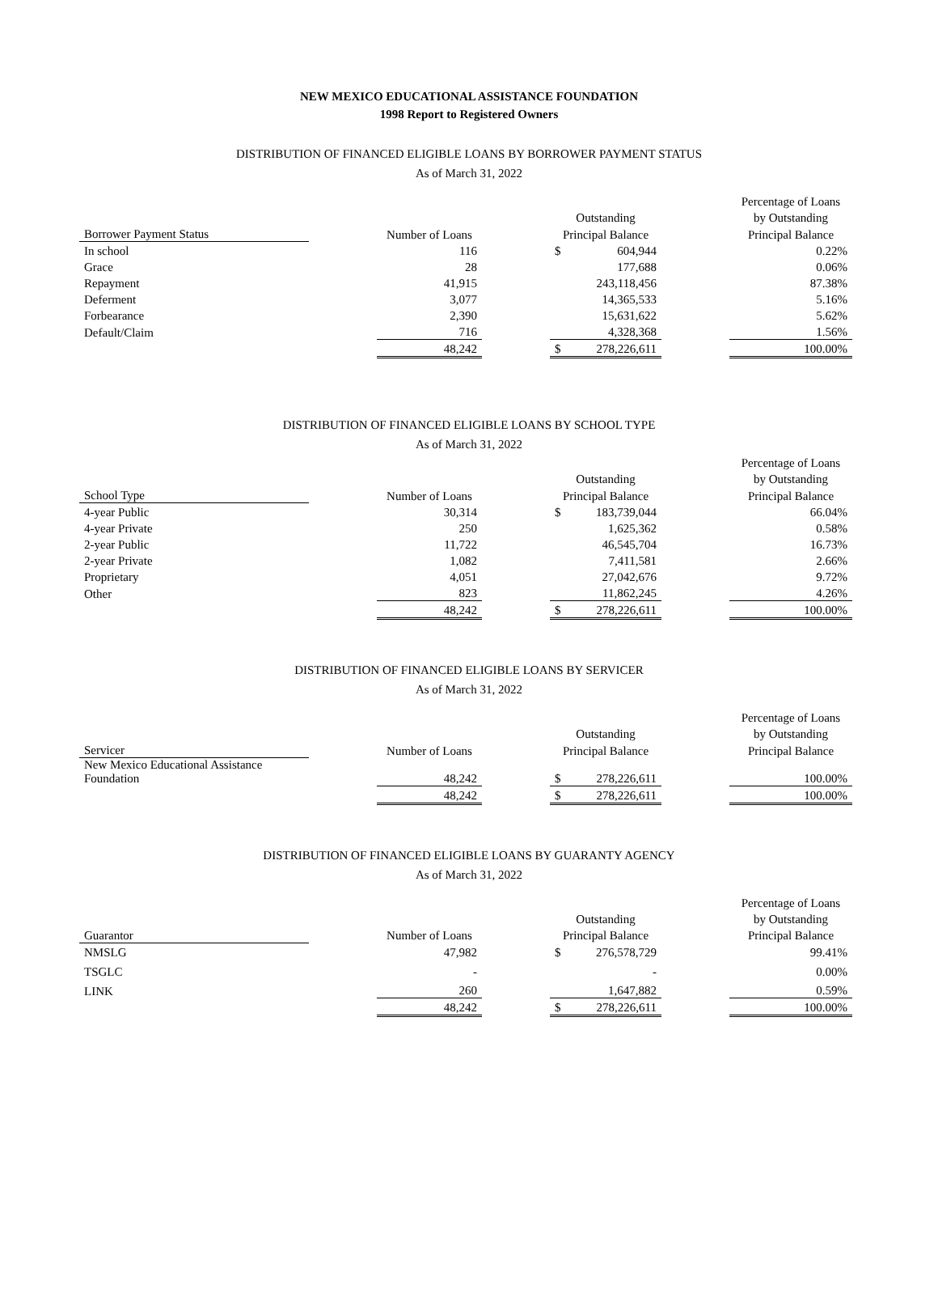NEW MEXICO EDUCATIONAL ASSISTANCE FOUNDATION
1998 Report to Registered Owners
DISTRIBUTION OF FINANCED ELIGIBLE LOANS BY BORROWER PAYMENT STATUS
As of March 31, 2022
| | | | | | | | Percentage of Loans |
| --- | --- | --- | --- | --- | --- | --- | --- |
| | | | | Outstanding | | | by Outstanding |
| Borrower Payment Status | | Number of Loans | | Principal Balance | | | Principal Balance |
| In school | | 116 | | $ | 604,944 | | 0.22% |
| Grace | | 28 | | | 177,688 | | 0.06% |
| Repayment | | 41,915 | | | 243,118,456 | | 87.38% |
| Deferment | | 3,077 | | | 14,365,533 | | 5.16% |
| Forbearance | | 2,390 | | | 15,631,622 | | 5.62% |
| Default/Claim | | 716 | | | 4,328,368 | | 1.56% |
| | | 48,242 | | $ | 278,226,611 | | 100.00% |
DISTRIBUTION OF FINANCED ELIGIBLE LOANS BY SCHOOL TYPE
As of March 31, 2022
| | | | | | | | Percentage of Loans |
| --- | --- | --- | --- | --- | --- | --- | --- |
| | | | | Outstanding | | | by Outstanding |
| School Type | | Number of Loans | | Principal Balance | | | Principal Balance |
| 4-year Public | | 30,314 | | $ | 183,739,044 | | 66.04% |
| 4-year Private | | 250 | | | 1,625,362 | | 0.58% |
| 2-year Public | | 11,722 | | | 46,545,704 | | 16.73% |
| 2-year Private | | 1,082 | | | 7,411,581 | | 2.66% |
| Proprietary | | 4,051 | | | 27,042,676 | | 9.72% |
| Other | | 823 | | | 11,862,245 | | 4.26% |
| | | 48,242 | | $ | 278,226,611 | | 100.00% |
DISTRIBUTION OF FINANCED ELIGIBLE LOANS BY SERVICER
As of March 31, 2022
| | | | | | | | Percentage of Loans |
| --- | --- | --- | --- | --- | --- | --- | --- |
| | | | | Outstanding | | | by Outstanding |
| Servicer | | Number of Loans | | Principal Balance | | | Principal Balance |
| New Mexico Educational Assistance Foundation | | 48,242 | | $ | 278,226,611 | | 100.00% |
| | | 48,242 | | $ | 278,226,611 | | 100.00% |
DISTRIBUTION OF FINANCED ELIGIBLE LOANS BY GUARANTY AGENCY
As of March 31, 2022
| | | | | | | | Percentage of Loans |
| --- | --- | --- | --- | --- | --- | --- | --- |
| | | | | Outstanding | | | by Outstanding |
| Guarantor | | Number of Loans | | Principal Balance | | | Principal Balance |
| NMSLG | | 47,982 | | $ | 276,578,729 | | 99.41% |
| TSGLC | | - | | | - | | 0.00% |
| LINK | | 260 | | | 1,647,882 | | 0.59% |
| | | 48,242 | | $ | 278,226,611 | | 100.00% |